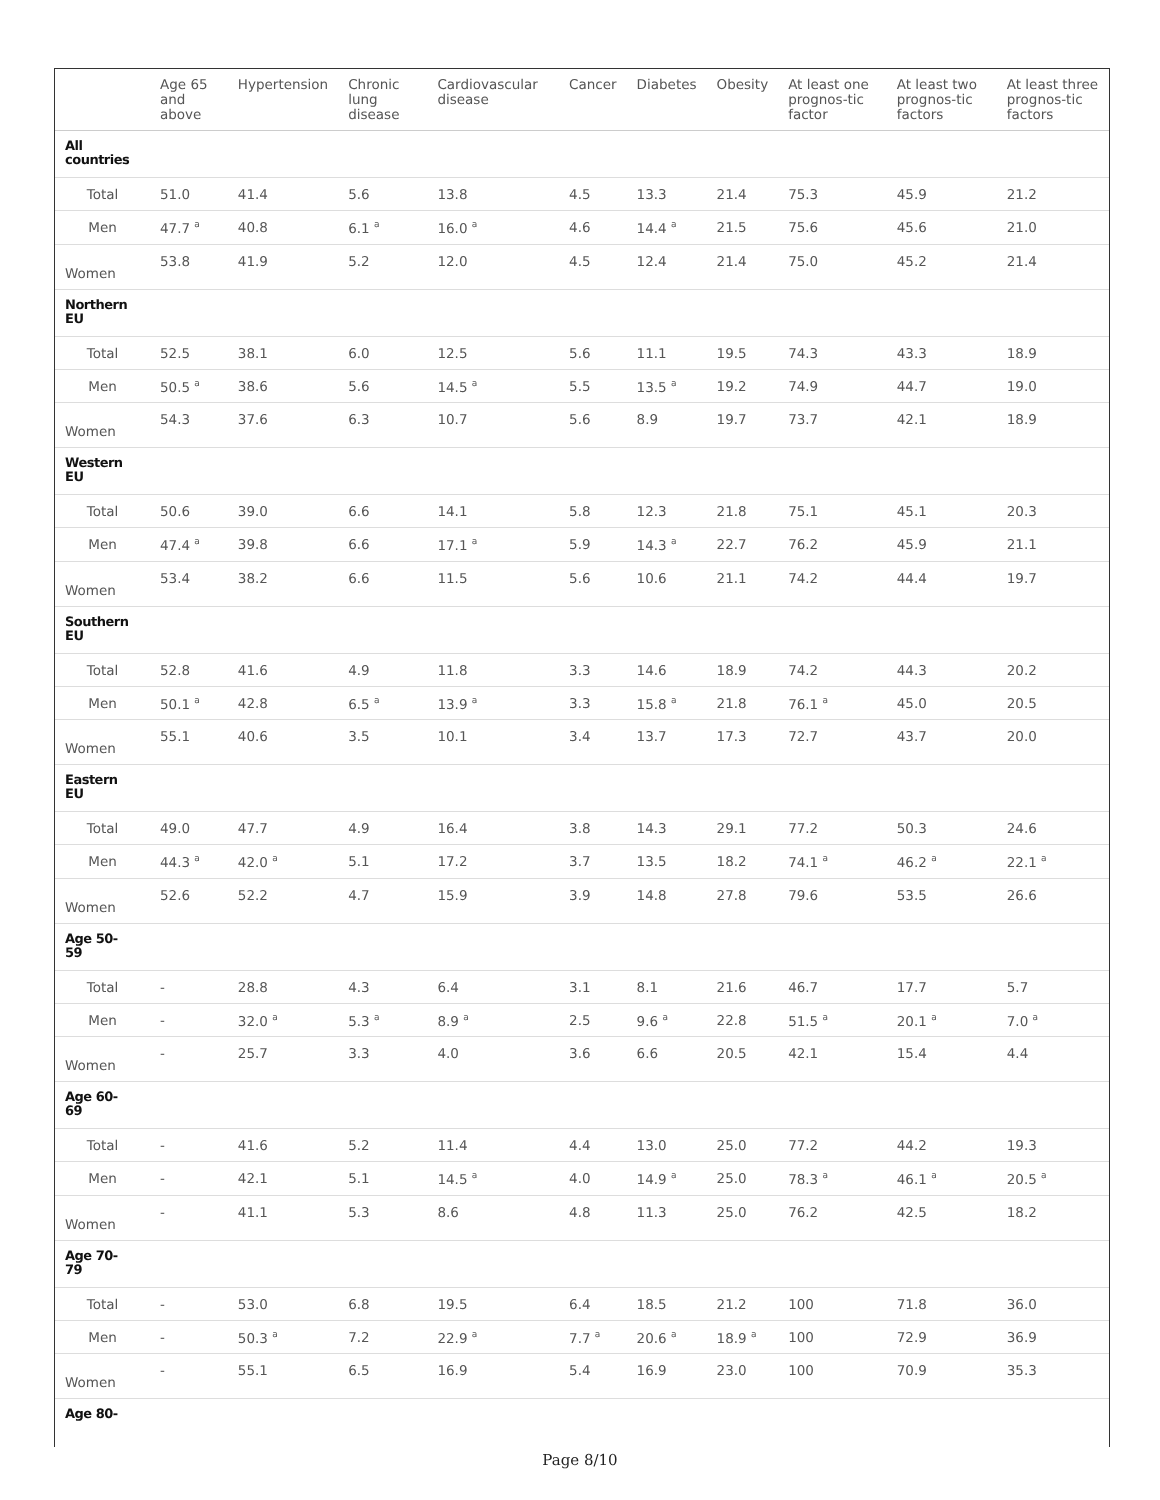| | Age 65 and above | Hypertension | Chronic lung disease | Cardiovascular disease | Cancer | Diabetes | Obesity | At least one prognos-tic factor | At least two prognos-tic factors | At least three prognos-tic factors |
| --- | --- | --- | --- | --- | --- | --- | --- | --- | --- | --- |
| All countries | | | | | | | | | | |
| Total | 51.0 | 41.4 | 5.6 | 13.8 | 4.5 | 13.3 | 21.4 | 75.3 | 45.9 | 21.2 |
| Men | 47.7 <sup>a</sup> | 40.8 | 6.1 <sup>a</sup> | 16.0 <sup>a</sup> | 4.6 | 14.4 <sup>a</sup> | 21.5 | 75.6 | 45.6 | 21.0 |
| Women | 53.8 | 41.9 | 5.2 | 12.0 | 4.5 | 12.4 | 21.4 | 75.0 | 45.2 | 21.4 |
| Northern EU | | | | | | | | | | |
| Total | 52.5 | 38.1 | 6.0 | 12.5 | 5.6 | 11.1 | 19.5 | 74.3 | 43.3 | 18.9 |
| Men | 50.5 <sup>a</sup> | 38.6 | 5.6 | 14.5 <sup>a</sup> | 5.5 | 13.5 <sup>a</sup> | 19.2 | 74.9 | 44.7 | 19.0 |
| Women | 54.3 | 37.6 | 6.3 | 10.7 | 5.6 | 8.9 | 19.7 | 73.7 | 42.1 | 18.9 |
| Western EU | | | | | | | | | | |
| Total | 50.6 | 39.0 | 6.6 | 14.1 | 5.8 | 12.3 | 21.8 | 75.1 | 45.1 | 20.3 |
| Men | 47.4 <sup>a</sup> | 39.8 | 6.6 | 17.1 <sup>a</sup> | 5.9 | 14.3 <sup>a</sup> | 22.7 | 76.2 | 45.9 | 21.1 |
| Women | 53.4 | 38.2 | 6.6 | 11.5 | 5.6 | 10.6 | 21.1 | 74.2 | 44.4 | 19.7 |
| Southern EU | | | | | | | | | | |
| Total | 52.8 | 41.6 | 4.9 | 11.8 | 3.3 | 14.6 | 18.9 | 74.2 | 44.3 | 20.2 |
| Men | 50.1 <sup>a</sup> | 42.8 | 6.5 <sup>a</sup> | 13.9 <sup>a</sup> | 3.3 | 15.8 <sup>a</sup> | 21.8 | 76.1 <sup>a</sup> | 45.0 | 20.5 |
| Women | 55.1 | 40.6 | 3.5 | 10.1 | 3.4 | 13.7 | 17.3 | 72.7 | 43.7 | 20.0 |
| Eastern EU | | | | | | | | | | |
| Total | 49.0 | 47.7 | 4.9 | 16.4 | 3.8 | 14.3 | 29.1 | 77.2 | 50.3 | 24.6 |
| Men | 44.3 <sup>a</sup> | 42.0 <sup>a</sup> | 5.1 | 17.2 | 3.7 | 13.5 | 18.2 | 74.1 <sup>a</sup> | 46.2 <sup>a</sup> | 22.1 <sup>a</sup> |
| Women | 52.6 | 52.2 | 4.7 | 15.9 | 3.9 | 14.8 | 27.8 | 79.6 | 53.5 | 26.6 |
| Age 50- 59 | | | | | | | | | | |
| Total | - | 28.8 | 4.3 | 6.4 | 3.1 | 8.1 | 21.6 | 46.7 | 17.7 | 5.7 |
| Men | - | 32.0 <sup>a</sup> | 5.3 <sup>a</sup> | 8.9 <sup>a</sup> | 2.5 | 9.6 <sup>a</sup> | 22.8 | 51.5 <sup>a</sup> | 20.1 <sup>a</sup> | 7.0 <sup>a</sup> |
| Women | - | 25.7 | 3.3 | 4.0 | 3.6 | 6.6 | 20.5 | 42.1 | 15.4 | 4.4 |
| Age 60- 69 | | | | | | | | | | |
| Total | - | 41.6 | 5.2 | 11.4 | 4.4 | 13.0 | 25.0 | 77.2 | 44.2 | 19.3 |
| Men | - | 42.1 | 5.1 | 14.5 <sup>a</sup> | 4.0 | 14.9 <sup>a</sup> | 25.0 | 78.3 <sup>a</sup> | 46.1 <sup>a</sup> | 20.5 <sup>a</sup> |
| Women | - | 41.1 | 5.3 | 8.6 | 4.8 | 11.3 | 25.0 | 76.2 | 42.5 | 18.2 |
| Age 70- 79 | | | | | | | | | | |
| Total | - | 53.0 | 6.8 | 19.5 | 6.4 | 18.5 | 21.2 | 100 | 71.8 | 36.0 |
| Men | - | 50.3 <sup>a</sup> | 7.2 | 22.9 <sup>a</sup> | 7.7 <sup>a</sup> | 20.6 <sup>a</sup> | 18.9 <sup>a</sup> | 100 | 72.9 | 36.9 |
| Women | - | 55.1 | 6.5 | 16.9 | 5.4 | 16.9 | 23.0 | 100 | 70.9 | 35.3 |
| Age 80- | | | | | | | | | | |
Page 8/10